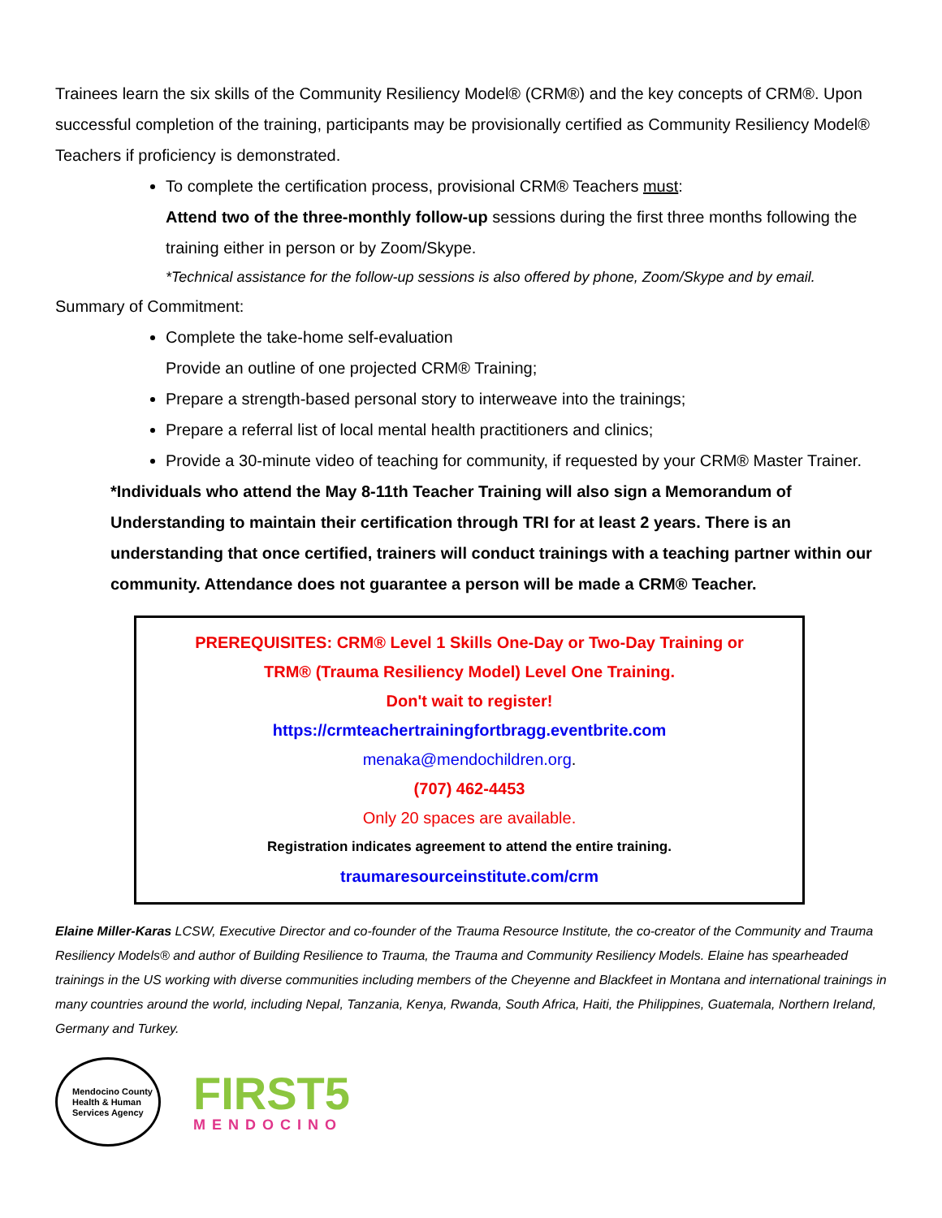Trainees learn the six skills of the Community Resiliency Model® (CRM®) and the key concepts of CRM®. Upon successful completion of the training, participants may be provisionally certified as Community Resiliency Model® Teachers if proficiency is demonstrated.
To complete the certification process, provisional CRM® Teachers must:
Attend two of the three-monthly follow-up sessions during the first three months following the training either in person or by Zoom/Skype.
*Technical assistance for the follow-up sessions is also offered by phone, Zoom/Skype and by email.
Summary of Commitment:
Complete the take-home self-evaluation
Provide an outline of one projected CRM® Training;
Prepare a strength-based personal story to interweave into the trainings;
Prepare a referral list of local mental health practitioners and clinics;
Provide a 30-minute video of teaching for community, if requested by your CRM® Master Trainer.
*Individuals who attend the May 8-11th Teacher Training will also sign a Memorandum of Understanding to maintain their certification through TRI for at least 2 years. There is an understanding that once certified, trainers will conduct trainings with a teaching partner within our community. Attendance does not guarantee a person will be made a CRM® Teacher.
PREREQUISITES: CRM® Level 1 Skills One-Day or Two-Day Training or
TRM® (Trauma Resiliency Model) Level One Training.
Don't wait to register!
https://crmteachertrainingfortbragg.eventbrite.com
menaka@mendochildren.org.
(707) 462-4453
Only 20 spaces are available.
Registration indicates agreement to attend the entire training.
traumaresourceinstitute.com/crm
Elaine Miller-Karas LCSW, Executive Director and co-founder of the Trauma Resource Institute, the co-creator of the Community and Trauma Resiliency Models® and author of Building Resilience to Trauma, the Trauma and Community Resiliency Models. Elaine has spearheaded trainings in the US working with diverse communities including members of the Cheyenne and Blackfeet in Montana and international trainings in many countries around the world, including Nepal, Tanzania, Kenya, Rwanda, South Africa, Haiti, the Philippines, Guatemala, Northern Ireland, Germany and Turkey.
Mendocino County
Health & Human
Services Agency
FIRST5
MENDOCINO